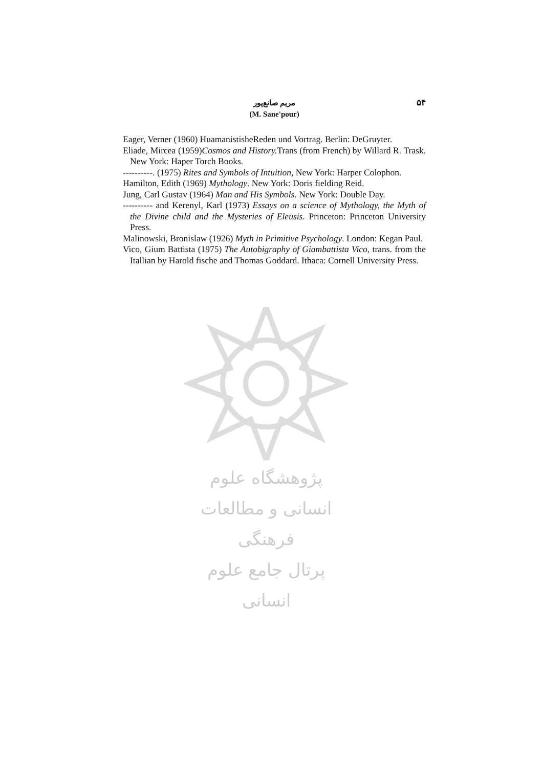۵۴
مریم صانع‌پور
(M. Sane'pour)
Eager, Verner (1960) HuamanistisheReden und Vortrag. Berlin: DeGruyter.
Eliade, Mircea (1959)Cosmos and History. Trans (from French) by Willard R. Trask. New York: Haper Torch Books.
----------. (1975) Rites and Symbols of Intuition, New York: Harper Colophon.
Hamilton, Edith (1969) Mythology. New York: Doris fielding Reid.
Jung, Carl Gustav (1964) Man and His Symbols. New York: Double Day.
---------- and Kerenyl, Karl (1973) Essays on a science of Mythology, the Myth of the Divine child and the Mysteries of Eleusis. Princeton: Princeton University Press.
Malinowski, Bronislaw (1926) Myth in Primitive Psychology. London: Kegan Paul.
Vico, Gium Battista (1975) The Autobigraphy of Giambattista Vico, trans. from the Itallian by Harold fische and Thomas Goddard. Ithaca: Cornell University Press.
پژوهشگاه علوم انسانی و مطالعات فرهنگی
پرتال جامع علوم انسانی